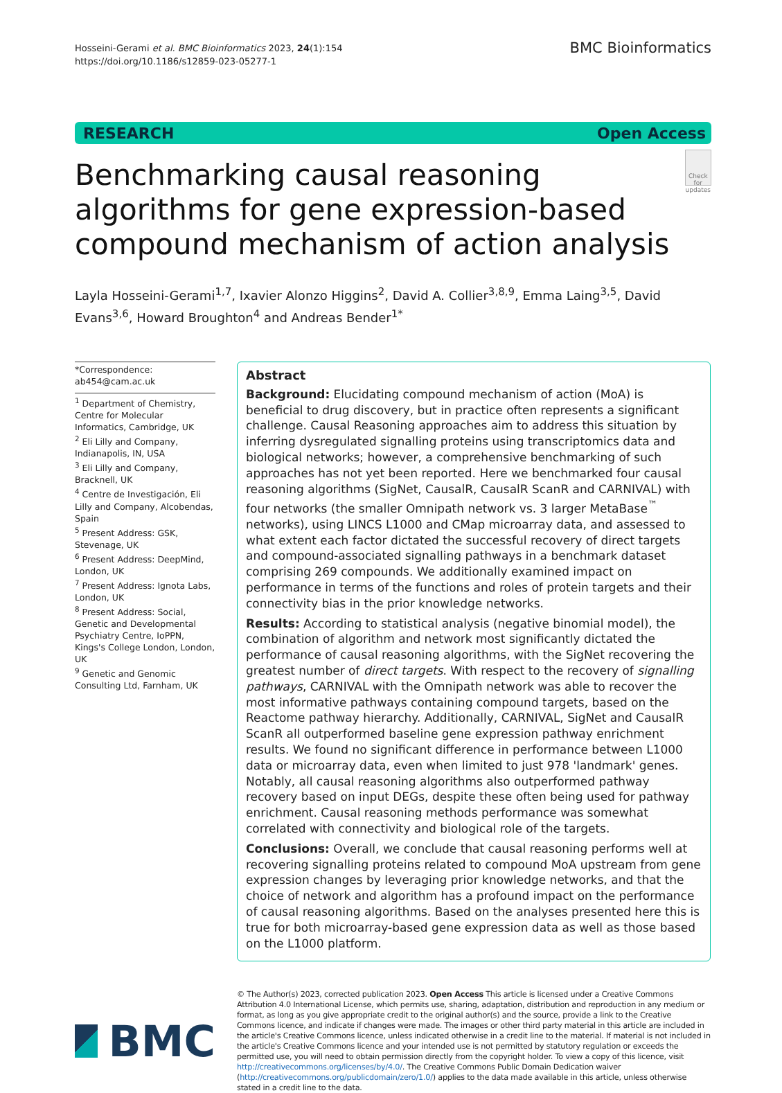Hosseini-Gerami et al. BMC Bioinformatics 2023, 24(1):154
https://doi.org/10.1186/s12859-023-05277-1
BMC Bioinformatics
RESEARCH Open Access
Benchmarking causal reasoning algorithms for gene expression-based compound mechanism of action analysis
Check for updates
Layla Hosseini-Gerami<sup>1,7</sup>, Ixavier Alonzo Higgins<sup>2</sup>, David A. Collier<sup>3,8,9</sup>, Emma Laing<sup>3,5</sup>, David Evans<sup>3,6</sup>, Howard Broughton<sup>4</sup> and Andreas Bender<sup>1*</sup>
*Correspondence:
ab454@cam.ac.uk
<sup>1</sup> Department of Chemistry, Centre for Molecular Informatics, Cambridge, UK
<sup>2</sup> Eli Lilly and Company, Indianapolis, IN, USA
<sup>3</sup> Eli Lilly and Company, Bracknell, UK
<sup>4</sup> Centre de Investigación, Eli Lilly and Company, Alcobendas, Spain
<sup>5</sup> Present Address: GSK, Stevenage, UK
<sup>6</sup> Present Address: DeepMind, London, UK
<sup>7</sup> Present Address: Ignota Labs, London, UK
<sup>8</sup> Present Address: Social, Genetic and Developmental Psychiatry Centre, IoPPN, Kings's College London, London, UK
<sup>9</sup> Genetic and Genomic Consulting Ltd, Farnham, UK
Abstract
Background: Elucidating compound mechanism of action (MoA) is beneficial to drug discovery, but in practice often represents a significant challenge. Causal Reasoning approaches aim to address this situation by inferring dysregulated signalling proteins using transcriptomics data and biological networks; however, a comprehensive benchmarking of such approaches has not yet been reported. Here we benchmarked four causal reasoning algorithms (SigNet, CausalR, CausalR ScanR and CARNIVAL) with four networks (the smaller Omnipath network vs. 3 larger MetaBase<sup>™</sup> networks), using LINCS L1000 and CMap microarray data, and assessed to what extent each factor dictated the successful recovery of direct targets and compound-associated signalling pathways in a benchmark dataset comprising 269 compounds. We additionally examined impact on performance in terms of the functions and roles of protein targets and their connectivity bias in the prior knowledge networks.
Results: According to statistical analysis (negative binomial model), the combination of algorithm and network most significantly dictated the performance of causal reasoning algorithms, with the SigNet recovering the greatest number of direct targets. With respect to the recovery of signalling pathways, CARNIVAL with the Omnipath network was able to recover the most informative pathways containing compound targets, based on the Reactome pathway hierarchy. Additionally, CARNIVAL, SigNet and CausalR ScanR all outperformed baseline gene expression pathway enrichment results. We found no significant difference in performance between L1000 data or microarray data, even when limited to just 978 'landmark' genes. Notably, all causal reasoning algorithms also outperformed pathway recovery based on input DEGs, despite these often being used for pathway enrichment. Causal reasoning methods performance was somewhat correlated with connectivity and biological role of the targets.
Conclusions: Overall, we conclude that causal reasoning performs well at recovering signalling proteins related to compound MoA upstream from gene expression changes by leveraging prior knowledge networks, and that the choice of network and algorithm has a profound impact on the performance of causal reasoning algorithms. Based on the analyses presented here this is true for both microarray-based gene expression data as well as those based on the L1000 platform.
BMC
© The Author(s) 2023, corrected publication 2023. Open Access This article is licensed under a Creative Commons Attribution 4.0 International License, which permits use, sharing, adaptation, distribution and reproduction in any medium or format, as long as you give appropriate credit to the original author(s) and the source, provide a link to the Creative Commons licence, and indicate if changes were made. The images or other third party material in this article are included in the article's Creative Commons licence, unless indicated otherwise in a credit line to the material. If material is not included in the article's Creative Commons licence and your intended use is not permitted by statutory regulation or exceeds the permitted use, you will need to obtain permission directly from the copyright holder. To view a copy of this licence, visit http://creativecommons.org/licenses/by/4.0/. The Creative Commons Public Domain Dedication waiver (http://creativecommons.org/publicdomain/zero/1.0/) applies to the data made available in this article, unless otherwise stated in a credit line to the data.